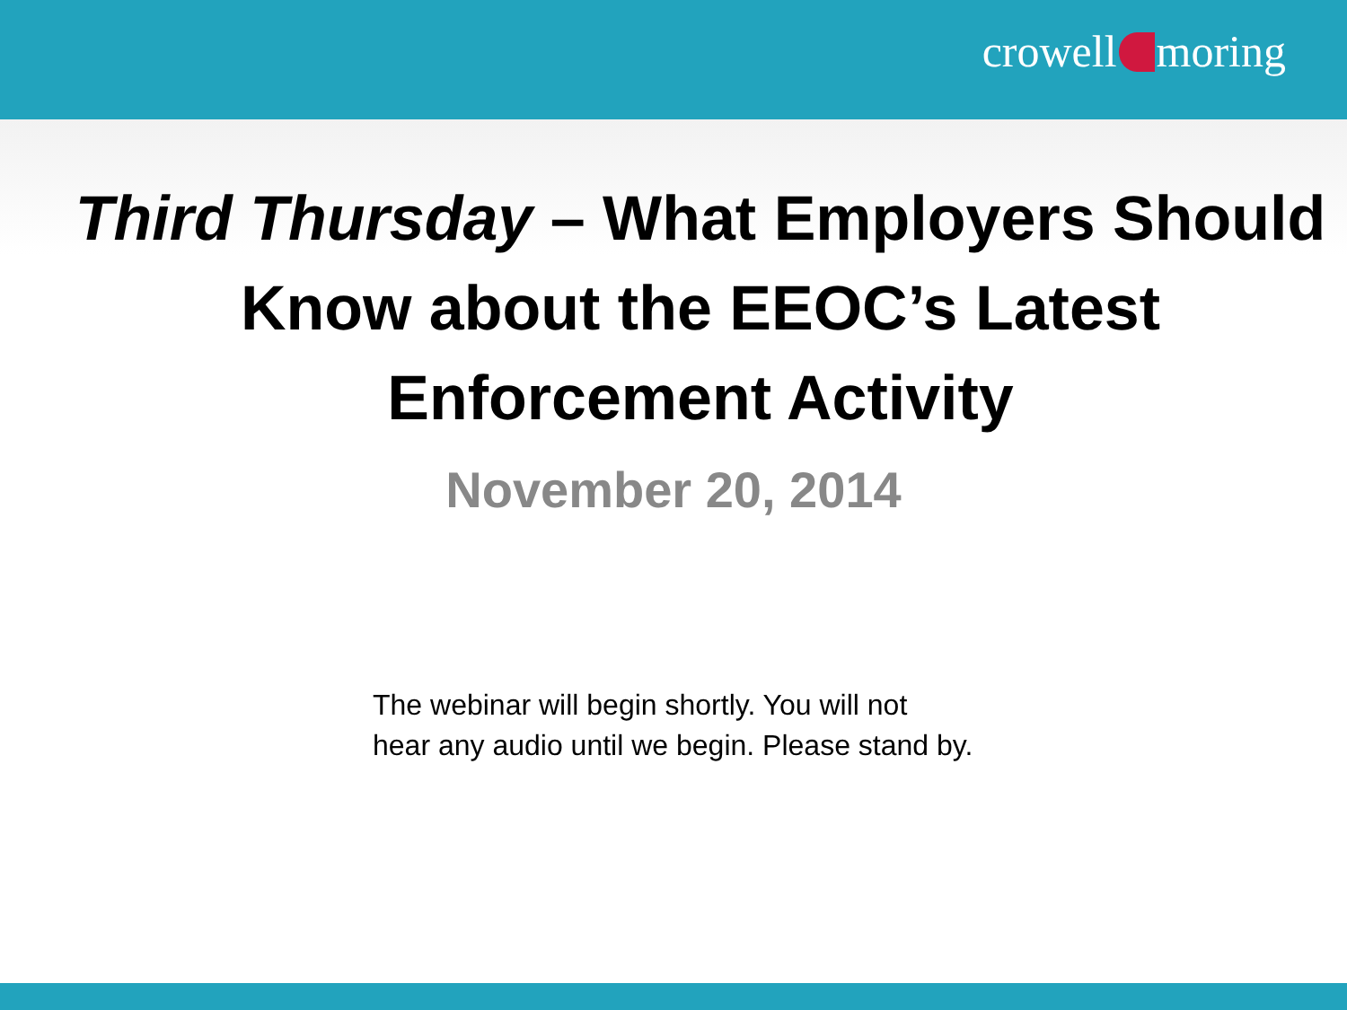crowell moring
Third Thursday – What Employers Should Know about the EEOC’s Latest Enforcement Activity
November 20, 2014
The webinar will begin shortly. You will not
hear any audio until we begin. Please stand by.